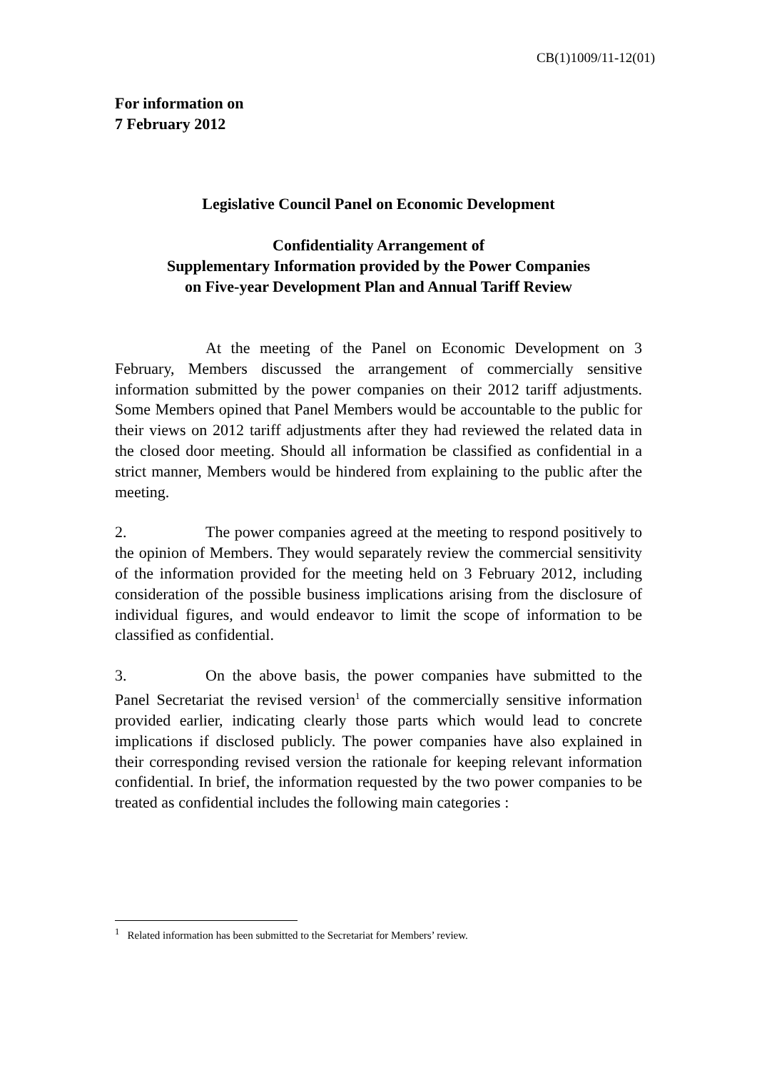CB(1)1009/11-12(01)
For information on
7 February 2012
Legislative Council Panel on Economic Development
Confidentiality Arrangement of
Supplementary Information provided by the Power Companies
on Five-year Development Plan and Annual Tariff Review
At the meeting of the Panel on Economic Development on 3 February, Members discussed the arrangement of commercially sensitive information submitted by the power companies on their 2012 tariff adjustments. Some Members opined that Panel Members would be accountable to the public for their views on 2012 tariff adjustments after they had reviewed the related data in the closed door meeting. Should all information be classified as confidential in a strict manner, Members would be hindered from explaining to the public after the meeting.
2. The power companies agreed at the meeting to respond positively to the opinion of Members. They would separately review the commercial sensitivity of the information provided for the meeting held on 3 February 2012, including consideration of the possible business implications arising from the disclosure of individual figures, and would endeavor to limit the scope of information to be classified as confidential.
3. On the above basis, the power companies have submitted to the Panel Secretariat the revised version<sup>1</sup> of the commercially sensitive information provided earlier, indicating clearly those parts which would lead to concrete implications if disclosed publicly. The power companies have also explained in their corresponding revised version the rationale for keeping relevant information confidential. In brief, the information requested by the two power companies to be treated as confidential includes the following main categories :
<sup>1</sup> Related information has been submitted to the Secretariat for Members’ review.